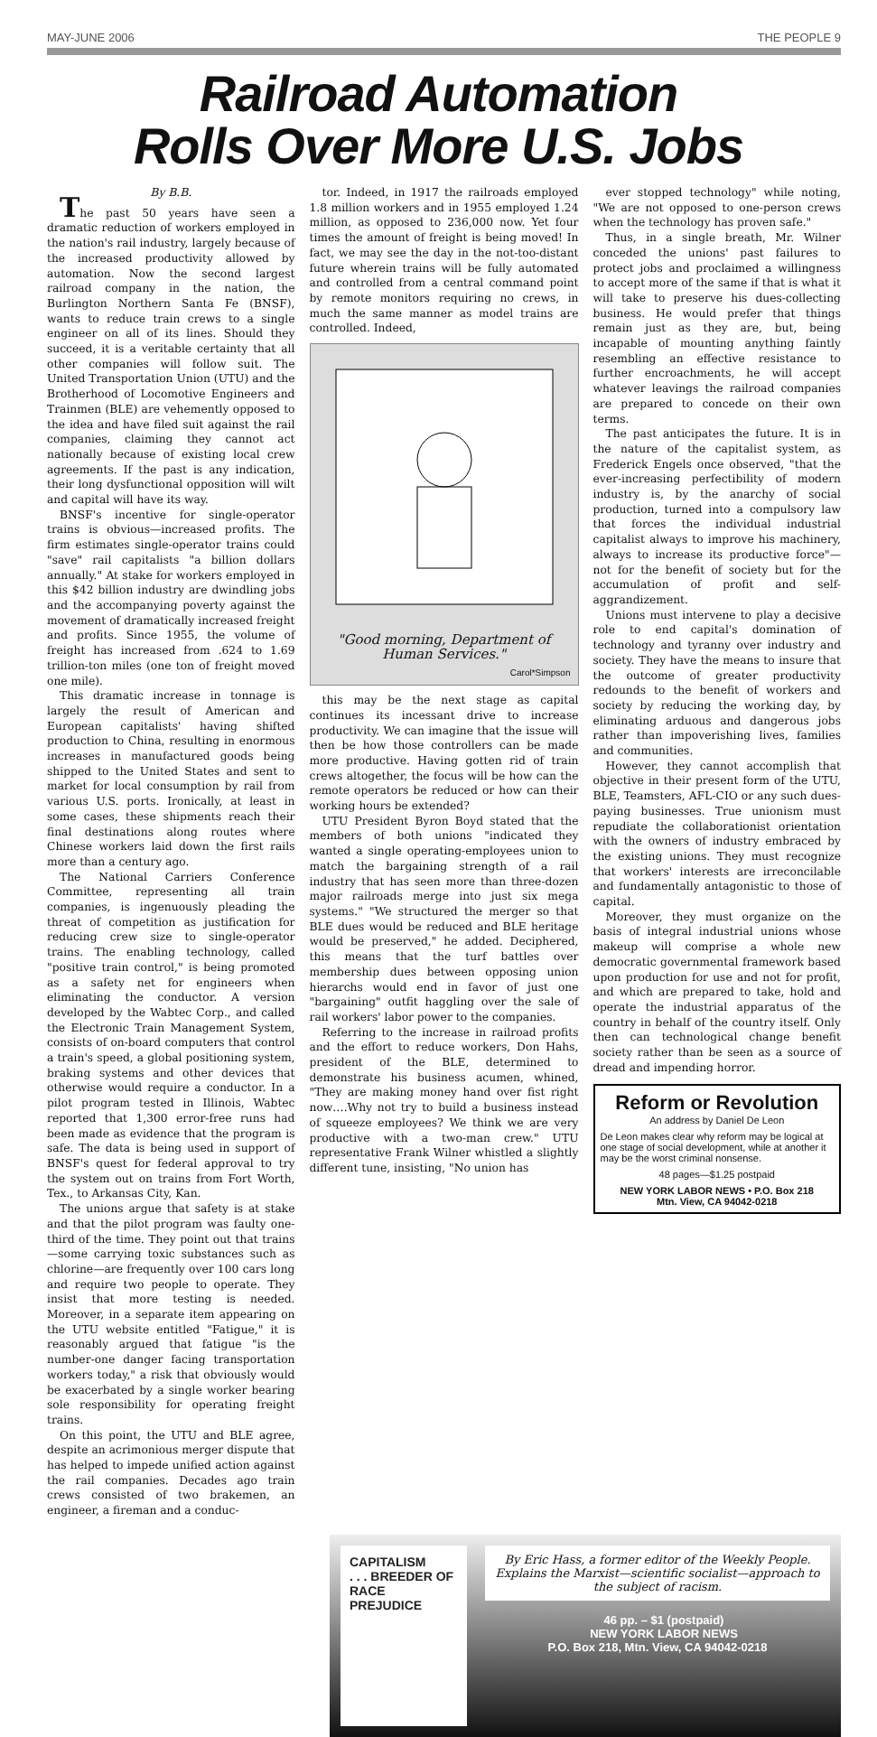MAY-JUNE 2006 THE PEOPLE 9
Railroad Automation
Rolls Over More U.S. Jobs
By B.B.
The past 50 years have seen a dramatic reduction of workers employed in the nation's rail industry, largely because of the increased productivity allowed by automation. Now the second largest railroad company in the nation, the Burlington Northern Santa Fe (BNSF), wants to reduce train crews to a single engineer on all of its lines. Should they succeed, it is a veritable certainty that all other companies will follow suit. The United Transportation Union (UTU) and the Brotherhood of Locomotive Engineers and Trainmen (BLE) are vehemently opposed to the idea and have filed suit against the rail companies, claiming they cannot act nationally because of existing local crew agreements. If the past is any indication, their long dysfunctional opposition will wilt and capital will have its way.
BNSF's incentive for single-operator trains is obvious—increased profits. The firm estimates single-operator trains could "save" rail capitalists "a billion dollars annually." At stake for workers employed in this $42 billion industry are dwindling jobs and the accompanying poverty against the movement of dramatically increased freight and profits. Since 1955, the volume of freight has increased from .624 to 1.69 trillion-ton miles (one ton of freight moved one mile).
This dramatic increase in tonnage is largely the result of American and European capitalists' having shifted production to China, resulting in enormous increases in manufactured goods being shipped to the United States and sent to market for local consumption by rail from various U.S. ports. Ironically, at least in some cases, these shipments reach their final destinations along routes where Chinese workers laid down the first rails more than a century ago.
The National Carriers Conference Committee, representing all train companies, is ingenuously pleading the threat of competition as justification for reducing crew size to single-operator trains. The enabling technology, called "positive train control," is being promoted as a safety net for engineers when eliminating the conductor. A version developed by the Wabtec Corp., and called the Electronic Train Management System, consists of on-board computers that control a train's speed, a global positioning system, braking systems and other devices that otherwise would require a conductor. In a pilot program tested in Illinois, Wabtec reported that 1,300 error-free runs had been made as evidence that the program is safe. The data is being used in support of BNSF's quest for federal approval to try the system out on trains from Fort Worth, Tex., to Arkansas City, Kan.
The unions argue that safety is at stake and that the pilot program was faulty one-third of the time. They point out that trains—some carrying toxic substances such as chlorine—are frequently over 100 cars long and require two people to operate. They insist that more testing is needed. Moreover, in a separate item appearing on the UTU website entitled "Fatigue," it is reasonably argued that fatigue "is the number-one danger facing transportation workers today," a risk that obviously would be exacerbated by a single worker bearing sole responsibility for operating freight trains.
On this point, the UTU and BLE agree, despite an acrimonious merger dispute that has helped to impede unified action against the rail companies. Decades ago train crews consisted of two brakemen, an engineer, a fireman and a conduc-
tor. Indeed, in 1917 the railroads employed 1.8 million workers and in 1955 employed 1.24 million, as opposed to 236,000 now. Yet four times the amount of freight is being moved! In fact, we may see the day in the not-too-distant future wherein trains will be fully automated and controlled from a central command point by remote monitors requiring no crews, in much the same manner as model trains are controlled. Indeed,
"Good morning, Department of Human Services."
Carol*Simpson
this may be the next stage as capital continues its incessant drive to increase productivity. We can imagine that the issue will then be how those controllers can be made more productive. Having gotten rid of train crews altogether, the focus will be how can the remote operators be reduced or how can their working hours be extended?
UTU President Byron Boyd stated that the members of both unions "indicated they wanted a single operating-employees union to match the bargaining strength of a rail industry that has seen more than three-dozen major railroads merge into just six mega systems." "We structured the merger so that BLE dues would be reduced and BLE heritage would be preserved," he added. Deciphered, this means that the turf battles over membership dues between opposing union hierarchs would end in favor of just one "bargaining" outfit haggling over the sale of rail workers' labor power to the companies.
Referring to the increase in railroad profits and the effort to reduce workers, Don Hahs, president of the BLE, determined to demonstrate his business acumen, whined, "They are making money hand over fist right now….Why not try to build a business instead of squeeze employees? We think we are very productive with a two-man crew." UTU representative Frank Wilner whistled a slightly different tune, insisting, "No union has
ever stopped technology" while noting, "We are not opposed to one-person crews when the technology has proven safe."
Thus, in a single breath, Mr. Wilner conceded the unions' past failures to protect jobs and proclaimed a willingness to accept more of the same if that is what it will take to preserve his dues-collecting business. He would prefer that things remain just as they are, but, being incapable of mounting anything faintly resembling an effective resistance to further encroachments, he will accept whatever leavings the railroad companies are prepared to concede on their own terms.
The past anticipates the future. It is in the nature of the capitalist system, as Frederick Engels once observed, "that the ever-increasing perfectibility of modern industry is, by the anarchy of social production, turned into a compulsory law that forces the individual industrial capitalist always to improve his machinery, always to increase its productive force"—not for the benefit of society but for the accumulation of profit and self-aggrandizement.
Unions must intervene to play a decisive role to end capital's domination of technology and tyranny over industry and society. They have the means to insure that the outcome of greater productivity redounds to the benefit of workers and society by reducing the working day, by eliminating arduous and dangerous jobs rather than impoverishing lives, families and communities.
However, they cannot accomplish that objective in their present form of the UTU, BLE, Teamsters, AFL-CIO or any such dues-paying businesses. True unionism must repudiate the collaborationist orientation with the owners of industry embraced by the existing unions. They must recognize that workers' interests are irreconcilable and fundamentally antagonistic to those of capital.
Moreover, they must organize on the basis of integral industrial unions whose makeup will comprise a whole new democratic governmental framework based upon production for use and not for profit, and which are prepared to take, hold and operate the industrial apparatus of the country in behalf of the country itself. Only then can technological change benefit society rather than be seen as a source of dread and impending horror.
Reform or Revolution
An address by Daniel De Leon
De Leon makes clear why reform may be logical at one stage of social development, while at another it may be the worst criminal nonsense.
48 pages—$1.25 postpaid
NEW YORK LABOR NEWS • P.O. Box 218
Mtn. View, CA 94042-0218
CAPITALISM
. . . BREEDER OF
RACE PREJUDICE
By Eric Hass, a former editor of the Weekly People. Explains the Marxist—scientific socialist—approach to the subject of racism.
46 pp. – $1 (postpaid)
NEW YORK LABOR NEWS
P.O. Box 218, Mtn. View, CA 94042-0218